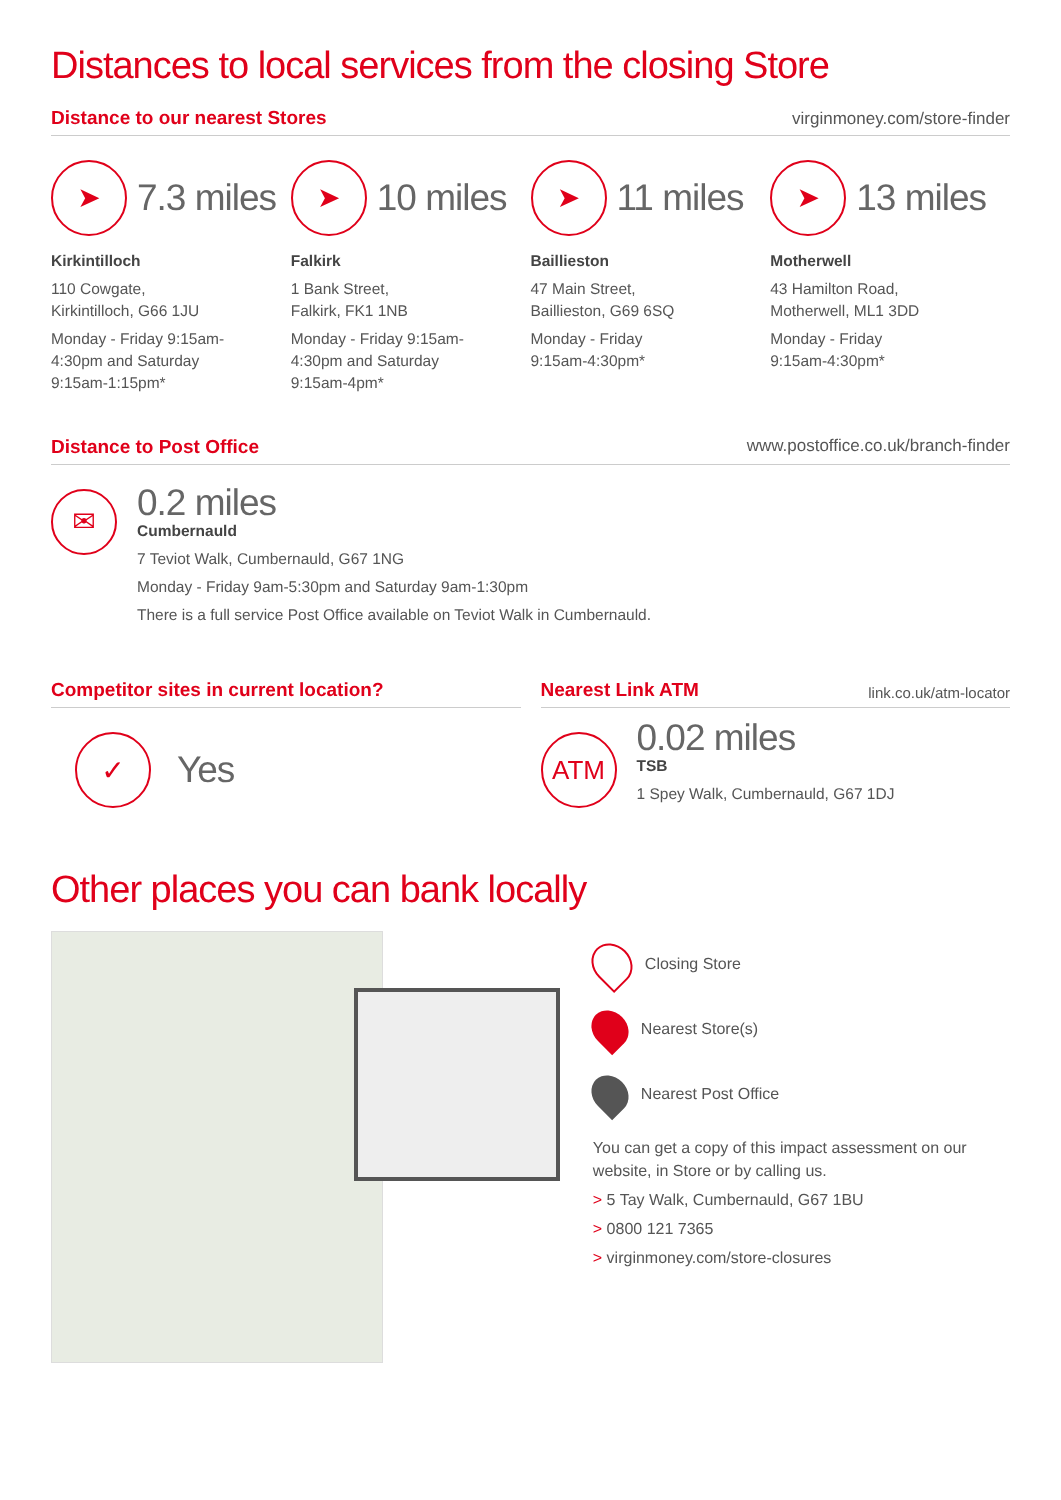Distances to local services from the closing Store
Distance to our nearest Stores
virginmoney.com/store-finder
➤
7.3 miles
Kirkintilloch
110 Cowgate,
Kirkintilloch, G66 1JU
Monday - Friday 9:15am-
4:30pm and Saturday
9:15am-1:15pm*
➤
10 miles
Falkirk
1 Bank Street,
Falkirk, FK1 1NB
Monday - Friday 9:15am-
4:30pm and Saturday
9:15am-4pm*
➤
11 miles
Baillieston
47 Main Street,
Baillieston, G69 6SQ
Monday - Friday
9:15am-4:30pm*
➤
13 miles
Motherwell
43 Hamilton Road,
Motherwell, ML1 3DD
Monday - Friday
9:15am-4:30pm*
Distance to Post Office
www.postoffice.co.uk/branch-finder
✉
0.2 miles
Cumbernauld
7 Teviot Walk, Cumbernauld, G67 1NG
Monday - Friday 9am-5:30pm and Saturday 9am-1:30pm
There is a full service Post Office available on Teviot Walk in Cumbernauld.
Competitor sites in current location?
✓
Yes
Nearest Link ATM
link.co.uk/atm-locator
ATM
0.02 miles
TSB
1 Spey Walk, Cumbernauld, G67 1DJ
Other places you can bank locally
Closing Store
Nearest Store(s)
Nearest Post Office
You can get a copy of this impact assessment on our website, in Store or by calling us.
> 5 Tay Walk, Cumbernauld, G67 1BU
> 0800 121 7365
> virginmoney.com/store-closures